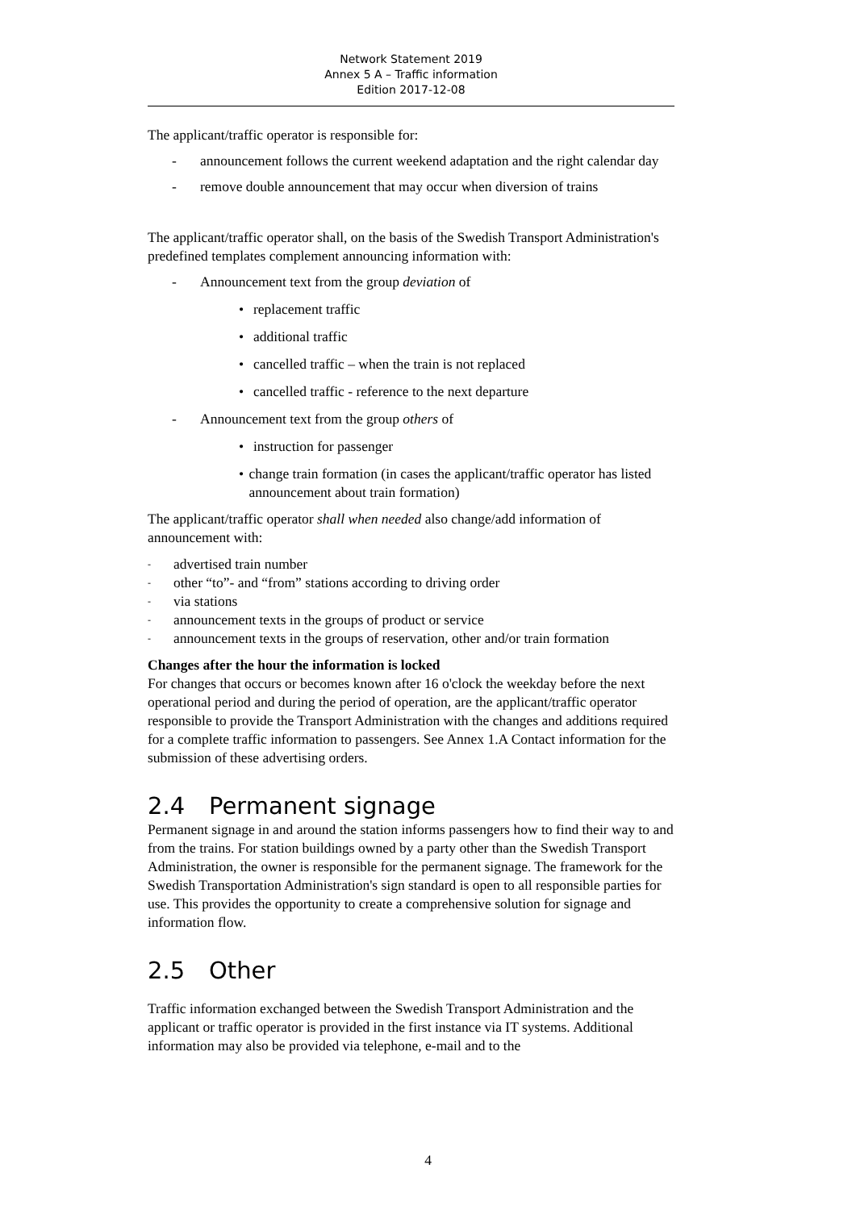Network Statement 2019
Annex 5 A – Traffic information
Edition 2017-12-08
The applicant/traffic operator is responsible for:
- announcement follows the current weekend adaptation and the right calendar day
- remove double announcement that may occur when diversion of trains
The applicant/traffic operator shall, on the basis of the Swedish Transport Administration's predefined templates complement announcing information with:
- Announcement text from the group deviation of
• replacement traffic
• additional traffic
• cancelled traffic – when the train is not replaced
• cancelled traffic - reference to the next departure
- Announcement text from the group others of
• instruction for passenger
• change train formation (in cases the applicant/traffic operator has listed announcement about train formation)
The applicant/traffic operator shall when needed also change/add information of announcement with:
- advertised train number
- other “to”- and “from” stations according to driving order
- via stations
- announcement texts in the groups of product or service
- announcement texts in the groups of reservation, other and/or train formation
Changes after the hour the information is locked
For changes that occurs or becomes known after 16 o'clock the weekday before the next operational period and during the period of operation, are the applicant/traffic operator responsible to provide the Transport Administration with the changes and additions required for a complete traffic information to passengers. See Annex 1.A Contact information for the submission of these advertising orders.
2.4 Permanent signage
Permanent signage in and around the station informs passengers how to find their way to and from the trains. For station buildings owned by a party other than the Swedish Transport Administration, the owner is responsible for the permanent signage. The framework for the Swedish Transportation Administration's sign standard is open to all responsible parties for use. This provides the opportunity to create a comprehensive solution for signage and information flow.
2.5 Other
Traffic information exchanged between the Swedish Transport Administration and the applicant or traffic operator is provided in the first instance via IT systems. Additional information may also be provided via telephone, e-mail and to the
4